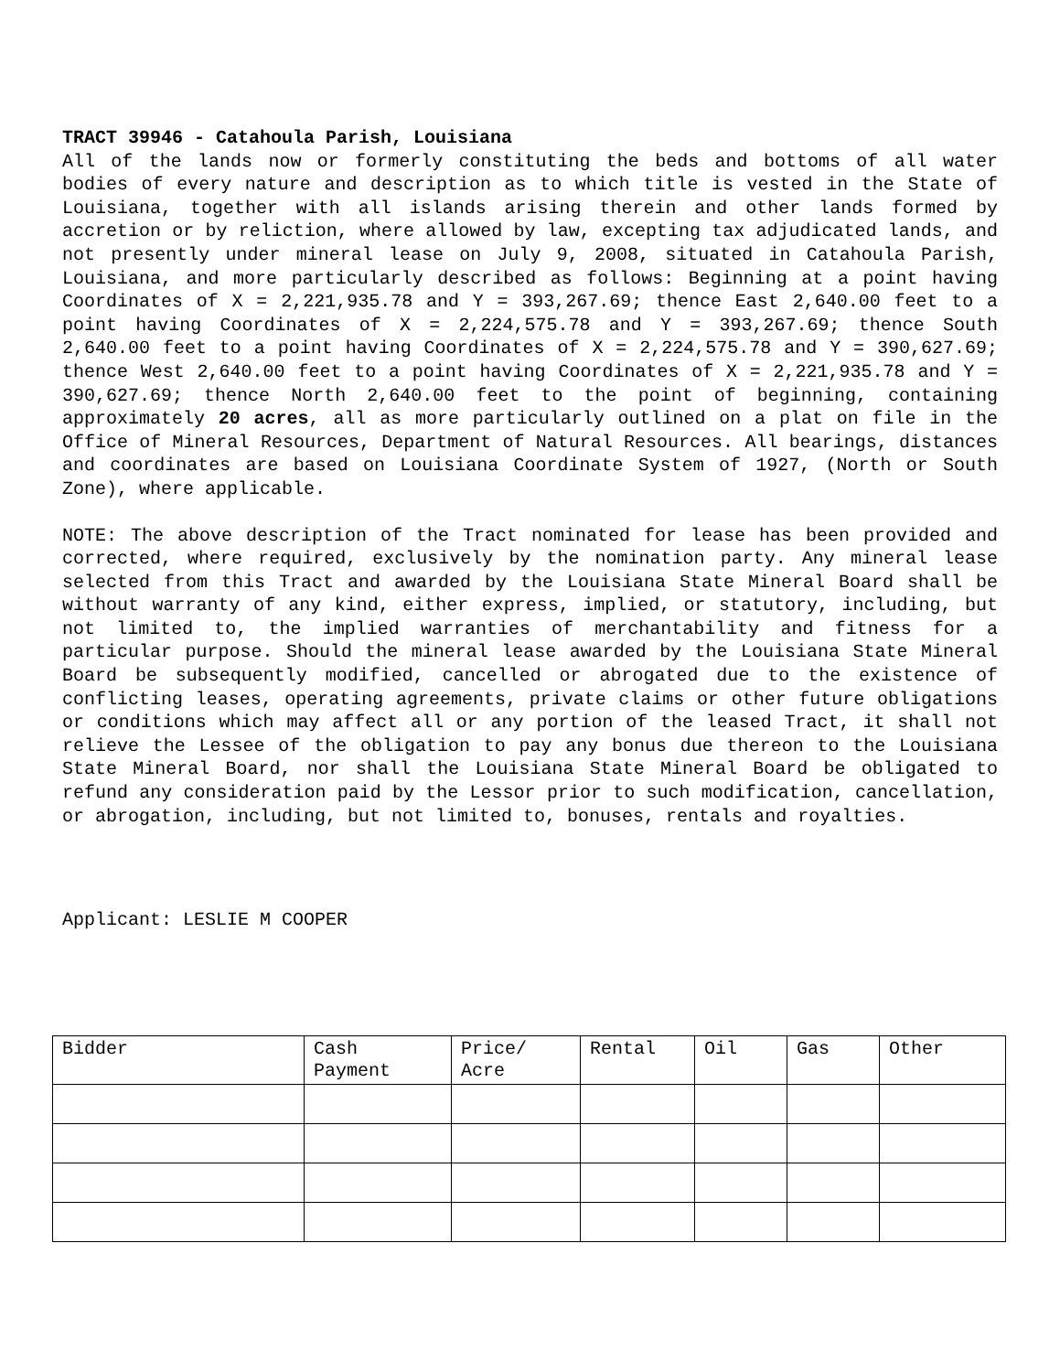TRACT 39946 - Catahoula Parish, Louisiana
All of the lands now or formerly constituting the beds and bottoms of all water bodies of every nature and description as to which title is vested in the State of Louisiana, together with all islands arising therein and other lands formed by accretion or by reliction, where allowed by law, excepting tax adjudicated lands, and not presently under mineral lease on July 9, 2008, situated in Catahoula Parish, Louisiana, and more particularly described as follows: Beginning at a point having Coordinates of X = 2,221,935.78 and Y = 393,267.69; thence East 2,640.00 feet to a point having Coordinates of X = 2,224,575.78 and Y = 393,267.69; thence South 2,640.00 feet to a point having Coordinates of X = 2,224,575.78 and Y = 390,627.69; thence West 2,640.00 feet to a point having Coordinates of X = 2,221,935.78 and Y = 390,627.69; thence North 2,640.00 feet to the point of beginning, containing approximately 20 acres, all as more particularly outlined on a plat on file in the Office of Mineral Resources, Department of Natural Resources. All bearings, distances and coordinates are based on Louisiana Coordinate System of 1927, (North or South Zone), where applicable.
NOTE: The above description of the Tract nominated for lease has been provided and corrected, where required, exclusively by the nomination party. Any mineral lease selected from this Tract and awarded by the Louisiana State Mineral Board shall be without warranty of any kind, either express, implied, or statutory, including, but not limited to, the implied warranties of merchantability and fitness for a particular purpose. Should the mineral lease awarded by the Louisiana State Mineral Board be subsequently modified, cancelled or abrogated due to the existence of conflicting leases, operating agreements, private claims or other future obligations or conditions which may affect all or any portion of the leased Tract, it shall not relieve the Lessee of the obligation to pay any bonus due thereon to the Louisiana State Mineral Board, nor shall the Louisiana State Mineral Board be obligated to refund any consideration paid by the Lessor prior to such modification, cancellation, or abrogation, including, but not limited to, bonuses, rentals and royalties.
Applicant: LESLIE M COOPER
| Bidder | Cash Payment | Price/ Acre | Rental | Oil | Gas | Other |
| --- | --- | --- | --- | --- | --- | --- |